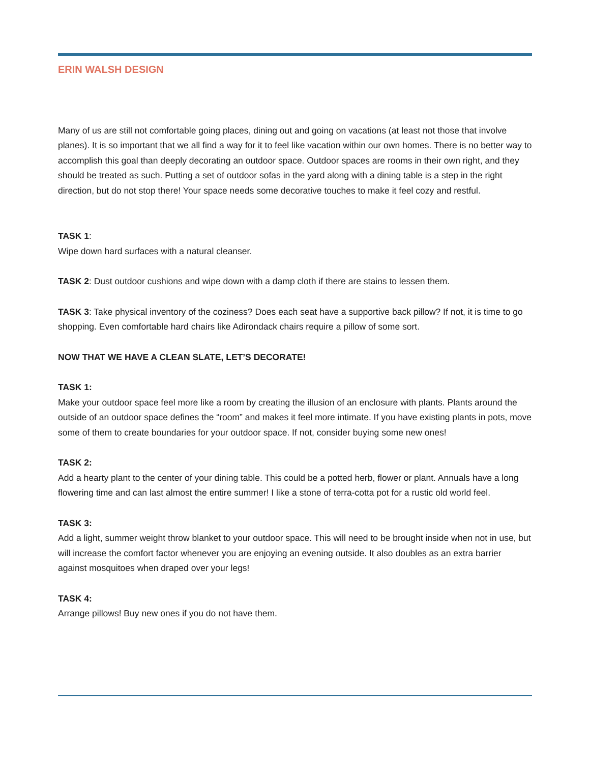ERIN WALSH DESIGN
Many of us are still not comfortable going places, dining out and going on vacations (at least not those that involve planes). It is so important that we all find a way for it to feel like vacation within our own homes. There is no better way to accomplish this goal than deeply decorating an outdoor space. Outdoor spaces are rooms in their own right, and they should be treated as such. Putting a set of outdoor sofas in the yard along with a dining table is a step in the right direction, but do not stop there! Your space needs some decorative touches to make it feel cozy and restful.
TASK 1:
Wipe down hard surfaces with a natural cleanser.
TASK 2: Dust outdoor cushions and wipe down with a damp cloth if there are stains to lessen them.
TASK 3: Take physical inventory of the coziness? Does each seat have a supportive back pillow? If not, it is time to go shopping. Even comfortable hard chairs like Adirondack chairs require a pillow of some sort.
NOW THAT WE HAVE A CLEAN SLATE, LET’S DECORATE!
TASK 1:
Make your outdoor space feel more like a room by creating the illusion of an enclosure with plants. Plants around the outside of an outdoor space defines the “room” and makes it feel more intimate. If you have existing plants in pots, move some of them to create boundaries for your outdoor space. If not, consider buying some new ones!
TASK 2:
Add a hearty plant to the center of your dining table. This could be a potted herb, flower or plant. Annuals have a long flowering time and can last almost the entire summer! I like a stone of terra-cotta pot for a rustic old world feel.
TASK 3:
Add a light, summer weight throw blanket to your outdoor space. This will need to be brought inside when not in use, but will increase the comfort factor whenever you are enjoying an evening outside. It also doubles as an extra barrier against mosquitoes when draped over your legs!
TASK 4:
Arrange pillows! Buy new ones if you do not have them.